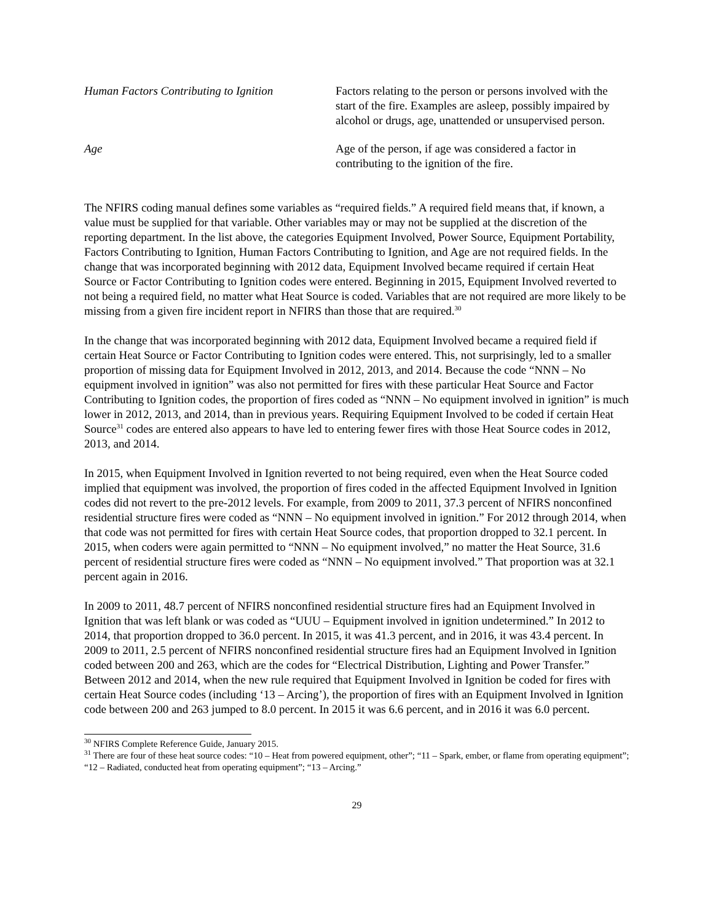Human Factors Contributing to Ignition
Factors relating to the person or persons involved with the start of the fire. Examples are asleep, possibly impaired by alcohol or drugs, age, unattended or unsupervised person.
Age Age of the person, if age was considered a factor in contributing to the ignition of the fire.
The NFIRS coding manual defines some variables as “required fields.” A required field means that, if known, a value must be supplied for that variable. Other variables may or may not be supplied at the discretion of the reporting department. In the list above, the categories Equipment Involved, Power Source, Equipment Portability, Factors Contributing to Ignition, Human Factors Contributing to Ignition, and Age are not required fields. In the change that was incorporated beginning with 2012 data, Equipment Involved became required if certain Heat Source or Factor Contributing to Ignition codes were entered. Beginning in 2015, Equipment Involved reverted to not being a required field, no matter what Heat Source is coded. Variables that are not required are more likely to be missing from a given fire incident report in NFIRS than those that are required.<sup>30</sup>
In the change that was incorporated beginning with 2012 data, Equipment Involved became a required field if certain Heat Source or Factor Contributing to Ignition codes were entered. This, not surprisingly, led to a smaller proportion of missing data for Equipment Involved in 2012, 2013, and 2014. Because the code “NNN – No equipment involved in ignition” was also not permitted for fires with these particular Heat Source and Factor Contributing to Ignition codes, the proportion of fires coded as “NNN – No equipment involved in ignition” is much lower in 2012, 2013, and 2014, than in previous years. Requiring Equipment Involved to be coded if certain Heat Source<sup>31</sup> codes are entered also appears to have led to entering fewer fires with those Heat Source codes in 2012, 2013, and 2014.
In 2015, when Equipment Involved in Ignition reverted to not being required, even when the Heat Source coded implied that equipment was involved, the proportion of fires coded in the affected Equipment Involved in Ignition codes did not revert to the pre-2012 levels. For example, from 2009 to 2011, 37.3 percent of NFIRS nonconfined residential structure fires were coded as “NNN – No equipment involved in ignition.” For 2012 through 2014, when that code was not permitted for fires with certain Heat Source codes, that proportion dropped to 32.1 percent. In 2015, when coders were again permitted to “NNN – No equipment involved,” no matter the Heat Source, 31.6 percent of residential structure fires were coded as “NNN – No equipment involved.” That proportion was at 32.1 percent again in 2016.
In 2009 to 2011, 48.7 percent of NFIRS nonconfined residential structure fires had an Equipment Involved in Ignition that was left blank or was coded as “UUU – Equipment involved in ignition undetermined.” In 2012 to 2014, that proportion dropped to 36.0 percent. In 2015, it was 41.3 percent, and in 2016, it was 43.4 percent. In 2009 to 2011, 2.5 percent of NFIRS nonconfined residential structure fires had an Equipment Involved in Ignition coded between 200 and 263, which are the codes for “Electrical Distribution, Lighting and Power Transfer.” Between 2012 and 2014, when the new rule required that Equipment Involved in Ignition be coded for fires with certain Heat Source codes (including ‘13 – Arcing’), the proportion of fires with an Equipment Involved in Ignition code between 200 and 263 jumped to 8.0 percent. In 2015 it was 6.6 percent, and in 2016 it was 6.0 percent.
<sup>30</sup> NFIRS Complete Reference Guide, January 2015.
<sup>31</sup> There are four of these heat source codes: “10 – Heat from powered equipment, other”; “11 – Spark, ember, or flame from operating equipment”; “12 – Radiated, conducted heat from operating equipment”; “13 – Arcing.”
29